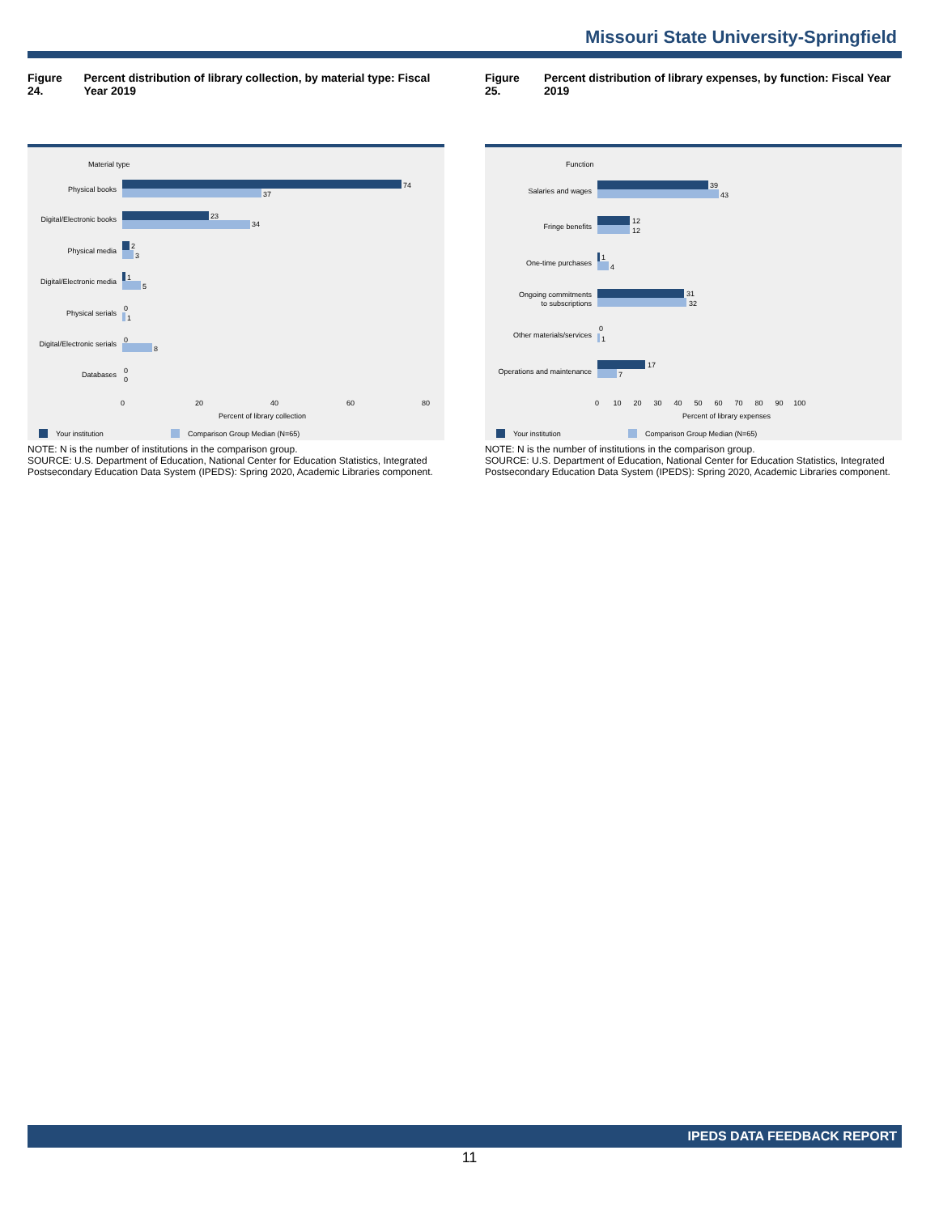Missouri State University-Springfield
Figure 24. Percent distribution of library collection, by material type: Fiscal Year 2019
Material type
Physical books
Digital/Electronic books
Physical media
Digital/Electronic media
Physical serials
Digital/Electronic serials
Databases
74
37
23
34
2
3
1
5
0
1
0
8
0
0
0
20
40
60
80
Percent of library collection
Your institution
Comparison Group Median (N=65)
NOTE: N is the number of institutions in the comparison group.
SOURCE: U.S. Department of Education, National Center for Education Statistics, Integrated Postsecondary Education Data System (IPEDS): Spring 2020, Academic Libraries component.
Figure 25. Percent distribution of library expenses, by function: Fiscal Year 2019
Function
Salaries and wages
Fringe benefits
One-time purchases
Ongoing commitments
to subscriptions
Other materials/services
Operations and maintenance
39
43
12
12
1
4
31
32
0
1
17
7
0 10 20 30 40 50 60 70 80 90 100
Percent of library expenses
Your institution
Comparison Group Median (N=65)
NOTE: N is the number of institutions in the comparison group.
SOURCE: U.S. Department of Education, National Center for Education Statistics, Integrated Postsecondary Education Data System (IPEDS): Spring 2020, Academic Libraries component.
IPEDS DATA FEEDBACK REPORT
11